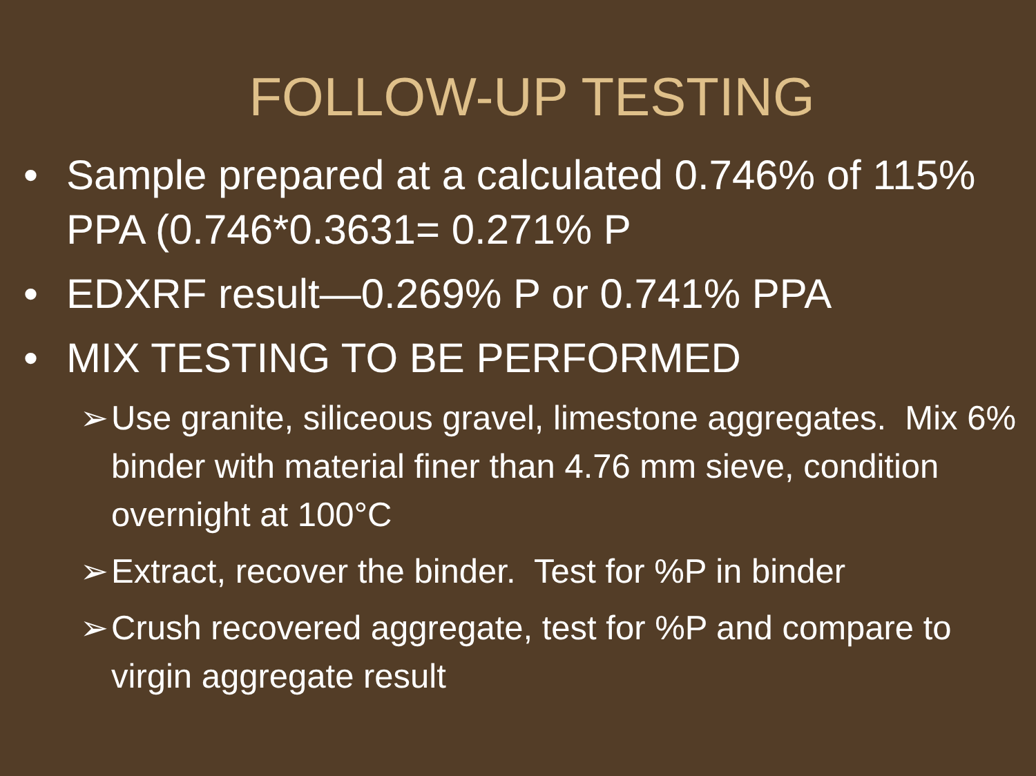FOLLOW-UP TESTING
• Sample prepared at a calculated 0.746% of 115% PPA (0.746*0.3631= 0.271% P
• EDXRF result—0.269% P or 0.741% PPA
• MIX TESTING TO BE PERFORMED
➢ Use granite, siliceous gravel, limestone aggregates. Mix 6% binder with material finer than 4.76 mm sieve, condition overnight at 100°C
➢ Extract, recover the binder. Test for %P in binder
➢ Crush recovered aggregate, test for %P and compare to virgin aggregate result